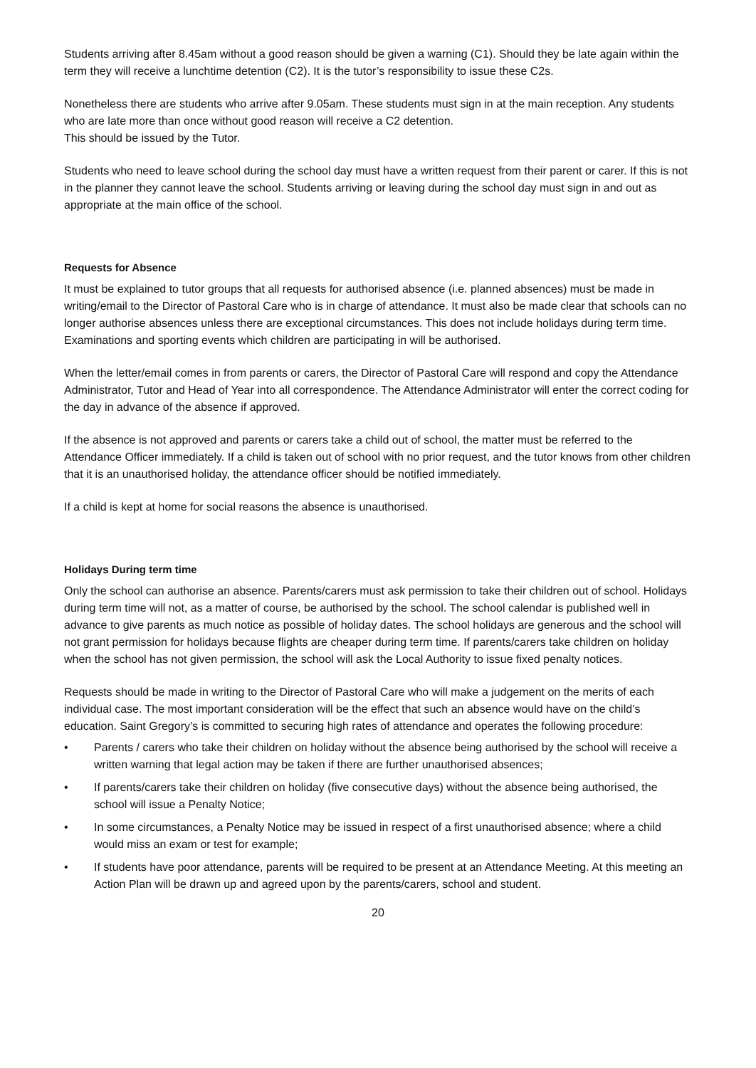Students arriving after 8.45am without a good reason should be given a warning (C1). Should they be late again within the term they will receive a lunchtime detention (C2). It is the tutor’s responsibility to issue these C2s.
Nonetheless there are students who arrive after 9.05am. These students must sign in at the main reception. Any students who are late more than once without good reason will receive a C2 detention.
This should be issued by the Tutor.
Students who need to leave school during the school day must have a written request from their parent or carer. If this is not in the planner they cannot leave the school. Students arriving or leaving during the school day must sign in and out as appropriate at the main office of the school.
Requests for Absence
It must be explained to tutor groups that all requests for authorised absence (i.e. planned absences) must be made in writing/email to the Director of Pastoral Care who is in charge of attendance. It must also be made clear that schools can no longer authorise absences unless there are exceptional circumstances. This does not include holidays during term time. Examinations and sporting events which children are participating in will be authorised.
When the letter/email comes in from parents or carers, the Director of Pastoral Care will respond and copy the Attendance Administrator, Tutor and Head of Year into all correspondence. The Attendance Administrator will enter the correct coding for the day in advance of the absence if approved.
If the absence is not approved and parents or carers take a child out of school, the matter must be referred to the Attendance Officer immediately. If a child is taken out of school with no prior request, and the tutor knows from other children that it is an unauthorised holiday, the attendance officer should be notified immediately.
If a child is kept at home for social reasons the absence is unauthorised.
Holidays During term time
Only the school can authorise an absence. Parents/carers must ask permission to take their children out of school. Holidays during term time will not, as a matter of course, be authorised by the school. The school calendar is published well in advance to give parents as much notice as possible of holiday dates. The school holidays are generous and the school will not grant permission for holidays because flights are cheaper during term time. If parents/carers take children on holiday when the school has not given permission, the school will ask the Local Authority to issue fixed penalty notices.
Requests should be made in writing to the Director of Pastoral Care who will make a judgement on the merits of each individual case. The most important consideration will be the effect that such an absence would have on the child’s education. Saint Gregory’s is committed to securing high rates of attendance and operates the following procedure:
• Parents / carers who take their children on holiday without the absence being authorised by the school will receive a written warning that legal action may be taken if there are further unauthorised absences;
• If parents/carers take their children on holiday (five consecutive days) without the absence being authorised, the school will issue a Penalty Notice;
• In some circumstances, a Penalty Notice may be issued in respect of a first unauthorised absence; where a child would miss an exam or test for example;
• If students have poor attendance, parents will be required to be present at an Attendance Meeting. At this meeting an Action Plan will be drawn up and agreed upon by the parents/carers, school and student.
20